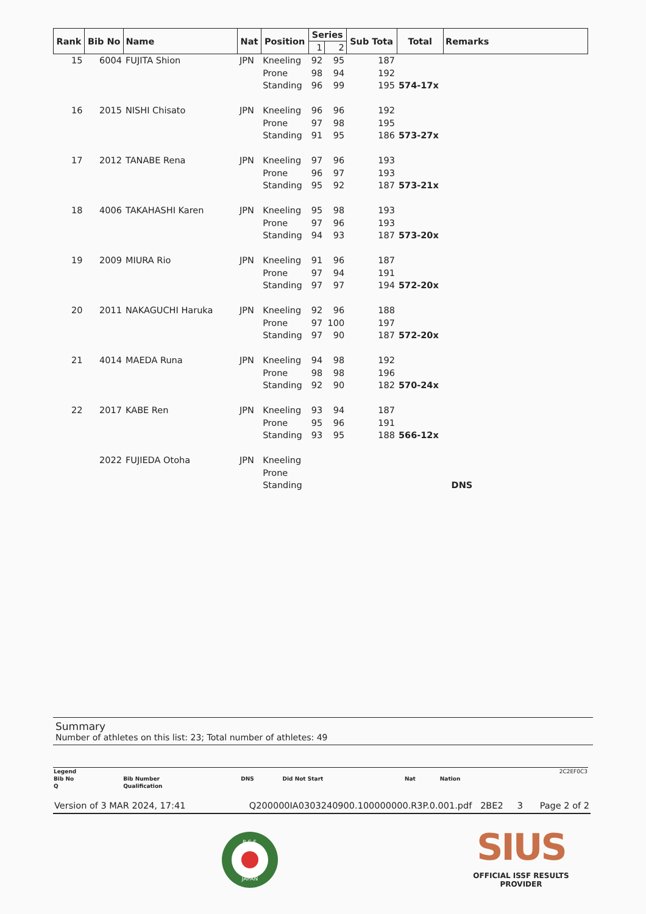| Rank | Bib No | Name | Nat | Position | Series | | Sub Tota | Total | Remarks |
| --- | --- | --- | --- | --- | --- | --- | --- | --- | --- |
| | | | | | 1 | 2 | | | |
| 15 | 6004 | FUJITA Shion | JPN | Kneeling | 92 | 95 | 187 | | |
| | | | | Prone | 98 | 94 | 192 | | |
| | | | | Standing | 96 | 99 | 195 | 574-17x | |
| 16 | 2015 | NISHI Chisato | JPN | Kneeling | 96 | 96 | 192 | | |
| | | | | Prone | 97 | 98 | 195 | | |
| | | | | Standing | 91 | 95 | 186 | 573-27x | |
| 17 | 2012 | TANABE Rena | JPN | Kneeling | 97 | 96 | 193 | | |
| | | | | Prone | 96 | 97 | 193 | | |
| | | | | Standing | 95 | 92 | 187 | 573-21x | |
| 18 | 4006 | TAKAHASHI Karen | JPN | Kneeling | 95 | 98 | 193 | | |
| | | | | Prone | 97 | 96 | 193 | | |
| | | | | Standing | 94 | 93 | 187 | 573-20x | |
| 19 | 2009 | MIURA Rio | JPN | Kneeling | 91 | 96 | 187 | | |
| | | | | Prone | 97 | 94 | 191 | | |
| | | | | Standing | 97 | 97 | 194 | 572-20x | |
| 20 | 2011 | NAKAGUCHI Haruka | JPN | Kneeling | 92 | 96 | 188 | | |
| | | | | Prone | 97 | 100 | 197 | | |
| | | | | Standing | 97 | 90 | 187 | 572-20x | |
| 21 | 4014 | MAEDA Runa | JPN | Kneeling | 94 | 98 | 192 | | |
| | | | | Prone | 98 | 98 | 196 | | |
| | | | | Standing | 92 | 90 | 182 | 570-24x | |
| 22 | 2017 | KABE Ren | JPN | Kneeling | 93 | 94 | 187 | | |
| | | | | Prone | 95 | 96 | 191 | | |
| | | | | Standing | 93 | 95 | 188 | 566-12x | |
| | 2022 | FUJIEDA Otoha | JPN | Kneeling | | | | | |
| | | | | Prone | | | | | |
| | | | | Standing | | | | | DNS |
Summary
Number of athletes on this list: 23; Total number of athletes: 49
| Legend | | | | | | 2C2EF0C3 |
| Bib No | Bib Number | DNS | Did Not Start | Nat | Nation | |
| Q | Qualification | | | | | |
Version of 3 MAR 2024, 17:41 Q200000IA0303240900.100000000.R3P.0.001.pdf 2BE2 3 Page 2 of 2
R.S.F.
JAPAN
SIUS
OFFICIAL ISSF RESULTS
PROVIDER